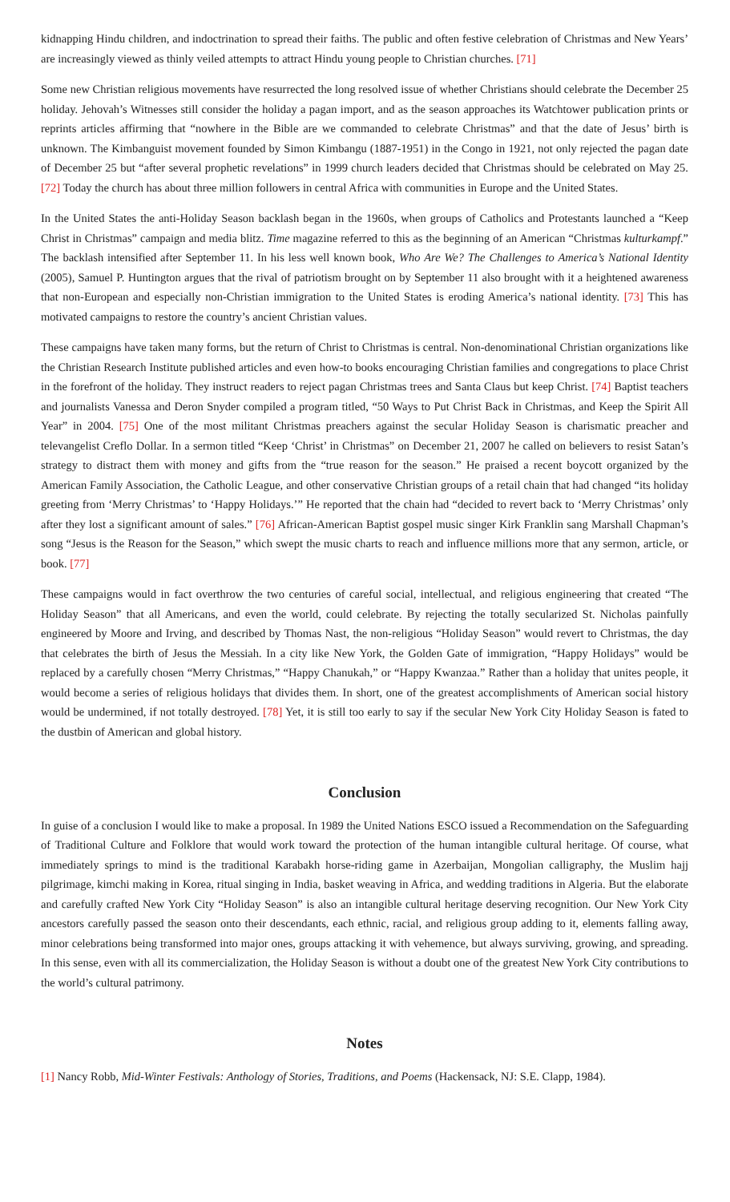kidnapping Hindu children, and indoctrination to spread their faiths. The public and often festive celebration of Christmas and New Years’ are increasingly viewed as thinly veiled attempts to attract Hindu young people to Christian churches. [71]
Some new Christian religious movements have resurrected the long resolved issue of whether Christians should celebrate the December 25 holiday. Jehovah’s Witnesses still consider the holiday a pagan import, and as the season approaches its Watchtower publication prints or reprints articles affirming that “nowhere in the Bible are we commanded to celebrate Christmas” and that the date of Jesus’ birth is unknown. The Kimbanguist movement founded by Simon Kimbangu (1887-1951) in the Congo in 1921, not only rejected the pagan date of December 25 but “after several prophetic revelations” in 1999 church leaders decided that Christmas should be celebrated on May 25. [72] Today the church has about three million followers in central Africa with communities in Europe and the United States.
In the United States the anti-Holiday Season backlash began in the 1960s, when groups of Catholics and Protestants launched a “Keep Christ in Christmas” campaign and media blitz. Time magazine referred to this as the beginning of an American “Christmas kulturkampf.” The backlash intensified after September 11. In his less well known book, Who Are We? The Challenges to America’s National Identity (2005), Samuel P. Huntington argues that the rival of patriotism brought on by September 11 also brought with it a heightened awareness that non-European and especially non-Christian immigration to the United States is eroding America’s national identity. [73] This has motivated campaigns to restore the country’s ancient Christian values.
These campaigns have taken many forms, but the return of Christ to Christmas is central. Non-denominational Christian organizations like the Christian Research Institute published articles and even how-to books encouraging Christian families and congregations to place Christ in the forefront of the holiday. They instruct readers to reject pagan Christmas trees and Santa Claus but keep Christ. [74] Baptist teachers and journalists Vanessa and Deron Snyder compiled a program titled, “50 Ways to Put Christ Back in Christmas, and Keep the Spirit All Year” in 2004. [75] One of the most militant Christmas preachers against the secular Holiday Season is charismatic preacher and televangelist Creflo Dollar. In a sermon titled “Keep ‘Christ’ in Christmas” on December 21, 2007 he called on believers to resist Satan’s strategy to distract them with money and gifts from the “true reason for the season.” He praised a recent boycott organized by the American Family Association, the Catholic League, and other conservative Christian groups of a retail chain that had changed “its holiday greeting from ‘Merry Christmas’ to ‘Happy Holidays.’” He reported that the chain had “decided to revert back to ‘Merry Christmas’ only after they lost a significant amount of sales.” [76] African-American Baptist gospel music singer Kirk Franklin sang Marshall Chapman’s song “Jesus is the Reason for the Season,” which swept the music charts to reach and influence millions more that any sermon, article, or book. [77]
These campaigns would in fact overthrow the two centuries of careful social, intellectual, and religious engineering that created “The Holiday Season” that all Americans, and even the world, could celebrate. By rejecting the totally secularized St. Nicholas painfully engineered by Moore and Irving, and described by Thomas Nast, the non-religious “Holiday Season” would revert to Christmas, the day that celebrates the birth of Jesus the Messiah. In a city like New York, the Golden Gate of immigration, “Happy Holidays” would be replaced by a carefully chosen “Merry Christmas,” “Happy Chanukah,” or “Happy Kwanzaa.” Rather than a holiday that unites people, it would become a series of religious holidays that divides them. In short, one of the greatest accomplishments of American social history would be undermined, if not totally destroyed. [78] Yet, it is still too early to say if the secular New York City Holiday Season is fated to the dustbin of American and global history.
Conclusion
In guise of a conclusion I would like to make a proposal. In 1989 the United Nations ESCO issued a Recommendation on the Safeguarding of Traditional Culture and Folklore that would work toward the protection of the human intangible cultural heritage. Of course, what immediately springs to mind is the traditional Karabakh horse-riding game in Azerbaijan, Mongolian calligraphy, the Muslim hajj pilgrimage, kimchi making in Korea, ritual singing in India, basket weaving in Africa, and wedding traditions in Algeria. But the elaborate and carefully crafted New York City “Holiday Season” is also an intangible cultural heritage deserving recognition. Our New York City ancestors carefully passed the season onto their descendants, each ethnic, racial, and religious group adding to it, elements falling away, minor celebrations being transformed into major ones, groups attacking it with vehemence, but always surviving, growing, and spreading. In this sense, even with all its commercialization, the Holiday Season is without a doubt one of the greatest New York City contributions to the world’s cultural patrimony.
Notes
[1] Nancy Robb, Mid-Winter Festivals: Anthology of Stories, Traditions, and Poems (Hackensack, NJ: S.E. Clapp, 1984).